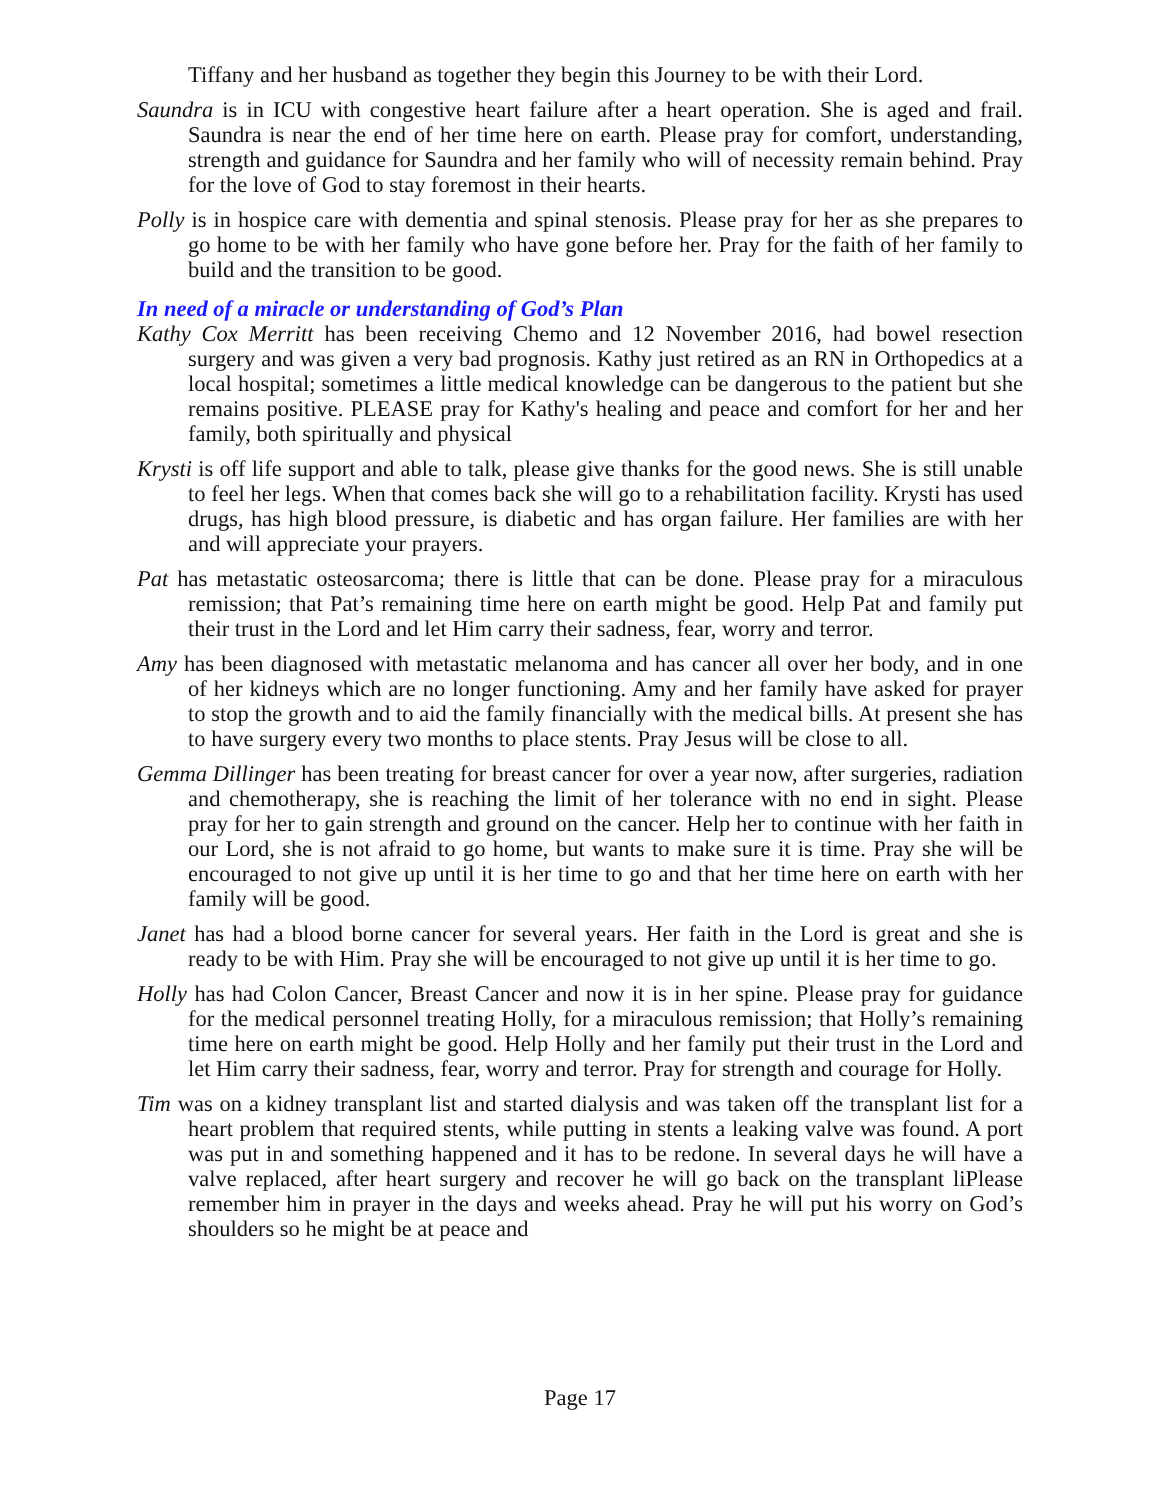Tiffany and her husband as together they begin this Journey to be with their Lord.
Saundra is in ICU with congestive heart failure after a heart operation. She is aged and frail. Saundra is near the end of her time here on earth. Please pray for comfort, understanding, strength and guidance for Saundra and her family who will of necessity remain behind. Pray for the love of God to stay foremost in their hearts.
Polly is in hospice care with dementia and spinal stenosis. Please pray for her as she prepares to go home to be with her family who have gone before her. Pray for the faith of her family to build and the transition to be good.
In need of a miracle or understanding of God’s Plan
Kathy Cox Merritt has been receiving Chemo and 12 November 2016, had bowel resection surgery and was given a very bad prognosis. Kathy just retired as an RN in Orthopedics at a local hospital; sometimes a little medical knowledge can be dangerous to the patient but she remains positive. PLEASE pray for Kathy's healing and peace and comfort for her and her family, both spiritually and physical
Krysti is off life support and able to talk, please give thanks for the good news. She is still unable to feel her legs. When that comes back she will go to a rehabilitation facility. Krysti has used drugs, has high blood pressure, is diabetic and has organ failure. Her families are with her and will appreciate your prayers.
Pat has metastatic osteosarcoma; there is little that can be done. Please pray for a miraculous remission; that Pat’s remaining time here on earth might be good. Help Pat and family put their trust in the Lord and let Him carry their sadness, fear, worry and terror.
Amy has been diagnosed with metastatic melanoma and has cancer all over her body, and in one of her kidneys which are no longer functioning. Amy and her family have asked for prayer to stop the growth and to aid the family financially with the medical bills. At present she has to have surgery every two months to place stents. Pray Jesus will be close to all.
Gemma Dillinger has been treating for breast cancer for over a year now, after surgeries, radiation and chemotherapy, she is reaching the limit of her tolerance with no end in sight. Please pray for her to gain strength and ground on the cancer. Help her to continue with her faith in our Lord, she is not afraid to go home, but wants to make sure it is time. Pray she will be encouraged to not give up until it is her time to go and that her time here on earth with her family will be good.
Janet has had a blood borne cancer for several years. Her faith in the Lord is great and she is ready to be with Him. Pray she will be encouraged to not give up until it is her time to go.
Holly has had Colon Cancer, Breast Cancer and now it is in her spine. Please pray for guidance for the medical personnel treating Holly, for a miraculous remission; that Holly’s remaining time here on earth might be good. Help Holly and her family put their trust in the Lord and let Him carry their sadness, fear, worry and terror. Pray for strength and courage for Holly.
Tim was on a kidney transplant list and started dialysis and was taken off the transplant list for a heart problem that required stents, while putting in stents a leaking valve was found. A port was put in and something happened and it has to be redone. In several days he will have a valve replaced, after heart surgery and recover he will go back on the transplant liPlease remember him in prayer in the days and weeks ahead. Pray he will put his worry on God’s shoulders so he might be at peace and
Page 17